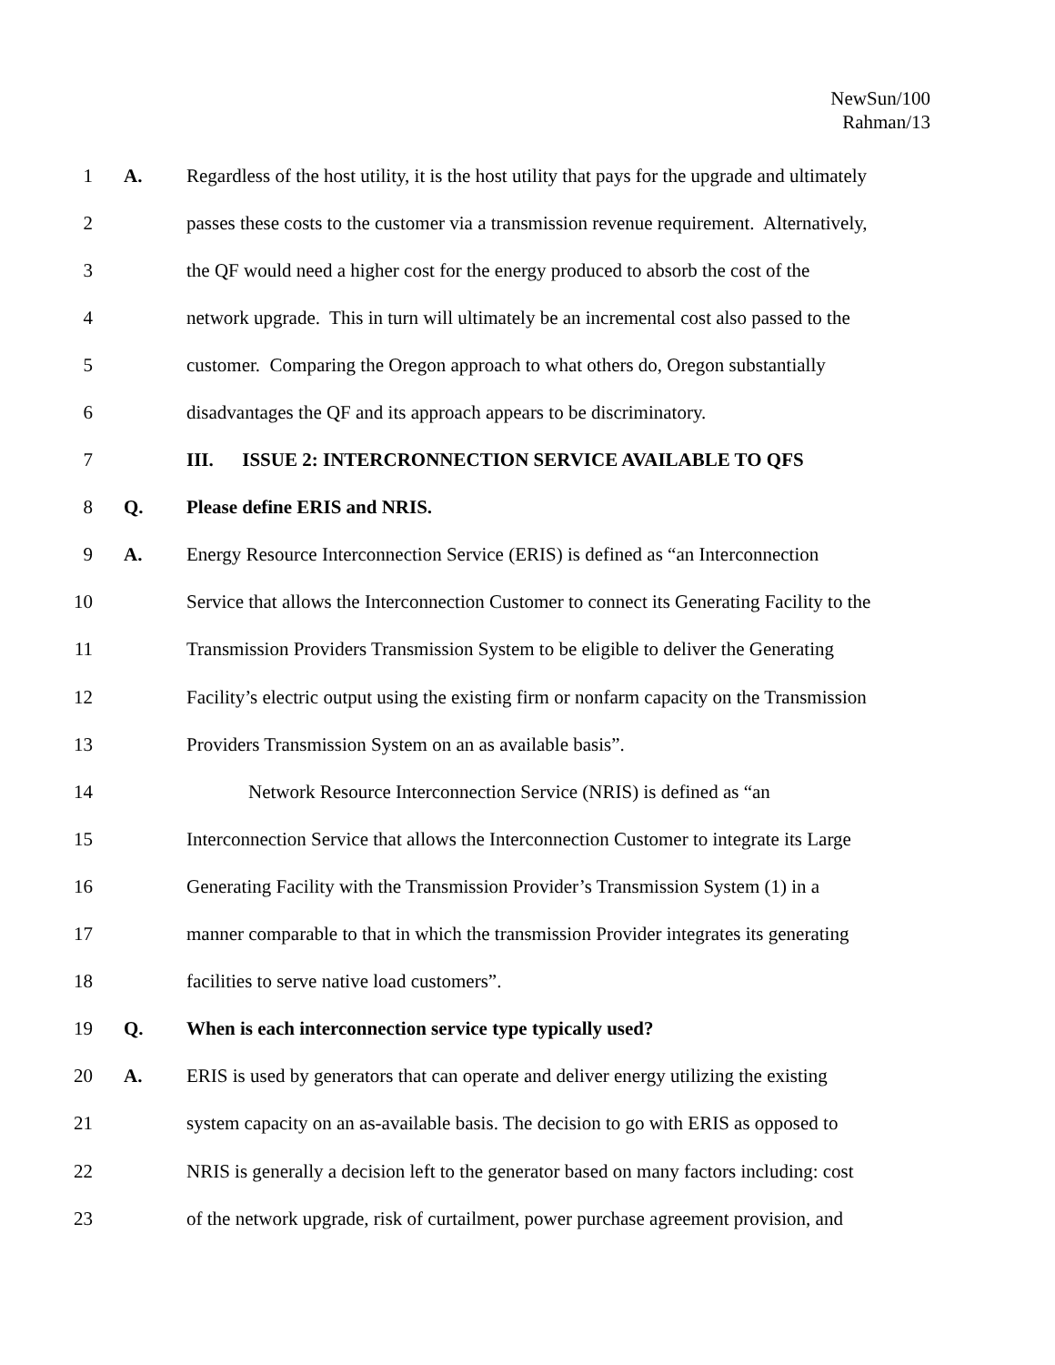NewSun/100
Rahman/13
1 A. Regardless of the host utility, it is the host utility that pays for the upgrade and ultimately
2 passes these costs to the customer via a transmission revenue requirement. Alternatively,
3 the QF would need a higher cost for the energy produced to absorb the cost of the
4 network upgrade. This in turn will ultimately be an incremental cost also passed to the
5 customer. Comparing the Oregon approach to what others do, Oregon substantially
6 disadvantages the QF and its approach appears to be discriminatory.
7 III. ISSUE 2: INTERCRONNECTION SERVICE AVAILABLE TO QFS
8 Q. Please define ERIS and NRIS.
9 A. Energy Resource Interconnection Service (ERIS) is defined as “an Interconnection
10 Service that allows the Interconnection Customer to connect its Generating Facility to the
11 Transmission Providers Transmission System to be eligible to deliver the Generating
12 Facility’s electric output using the existing firm or nonfarm capacity on the Transmission
13 Providers Transmission System on an as available basis”.
14 Network Resource Interconnection Service (NRIS) is defined as “an
15 Interconnection Service that allows the Interconnection Customer to integrate its Large
16 Generating Facility with the Transmission Provider’s Transmission System (1) in a
17 manner comparable to that in which the transmission Provider integrates its generating
18 facilities to serve native load customers”.
19 Q. When is each interconnection service type typically used?
20 A. ERIS is used by generators that can operate and deliver energy utilizing the existing
21 system capacity on an as-available basis. The decision to go with ERIS as opposed to
22 NRIS is generally a decision left to the generator based on many factors including: cost
23 of the network upgrade, risk of curtailment, power purchase agreement provision, and